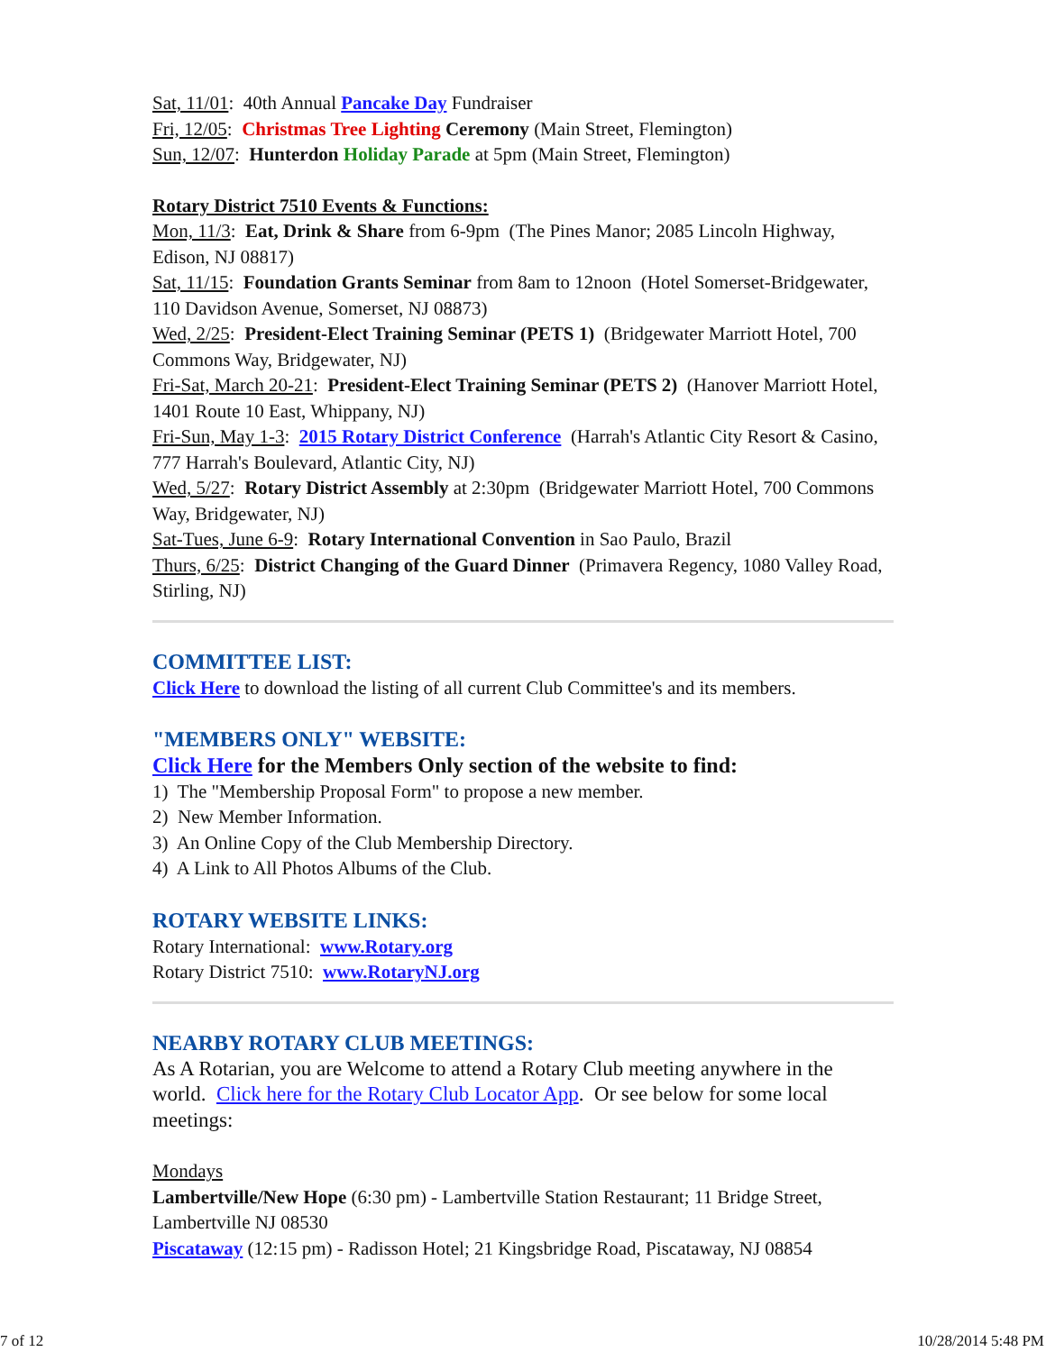Sat, 11/01: 40th Annual Pancake Day Fundraiser
Fri, 12/05: Christmas Tree Lighting Ceremony (Main Street, Flemington)
Sun, 12/07: Hunterdon Holiday Parade at 5pm (Main Street, Flemington)
Rotary District 7510 Events & Functions:
Mon, 11/3: Eat, Drink & Share from 6-9pm (The Pines Manor; 2085 Lincoln Highway, Edison, NJ 08817)
Sat, 11/15: Foundation Grants Seminar from 8am to 12noon (Hotel Somerset-Bridgewater, 110 Davidson Avenue, Somerset, NJ 08873)
Wed, 2/25: President-Elect Training Seminar (PETS 1) (Bridgewater Marriott Hotel, 700 Commons Way, Bridgewater, NJ)
Fri-Sat, March 20-21: President-Elect Training Seminar (PETS 2) (Hanover Marriott Hotel, 1401 Route 10 East, Whippany, NJ)
Fri-Sun, May 1-3: 2015 Rotary District Conference (Harrah's Atlantic City Resort & Casino, 777 Harrah's Boulevard, Atlantic City, NJ)
Wed, 5/27: Rotary District Assembly at 2:30pm (Bridgewater Marriott Hotel, 700 Commons Way, Bridgewater, NJ)
Sat-Tues, June 6-9: Rotary International Convention in Sao Paulo, Brazil
Thurs, 6/25: District Changing of the Guard Dinner (Primavera Regency, 1080 Valley Road, Stirling, NJ)
COMMITTEE LIST:
Click Here to download the listing of all current Club Committee's and its members.
"MEMBERS ONLY" WEBSITE:
Click Here for the Members Only section of the website to find:
1) The "Membership Proposal Form" to propose a new member.
2) New Member Information.
3) An Online Copy of the Club Membership Directory.
4) A Link to All Photos Albums of the Club.
ROTARY WEBSITE LINKS:
Rotary International: www.Rotary.org
Rotary District 7510: www.RotaryNJ.org
NEARBY ROTARY CLUB MEETINGS:
As A Rotarian, you are Welcome to attend a Rotary Club meeting anywhere in the world. Click here for the Rotary Club Locator App. Or see below for some local meetings:
Mondays
Lambertville/New Hope (6:30 pm) - Lambertville Station Restaurant; 11 Bridge Street, Lambertville NJ 08530
Piscataway (12:15 pm) - Radisson Hotel; 21 Kingsbridge Road, Piscataway, NJ 08854
7 of 12 10/28/2014 5:48 PM